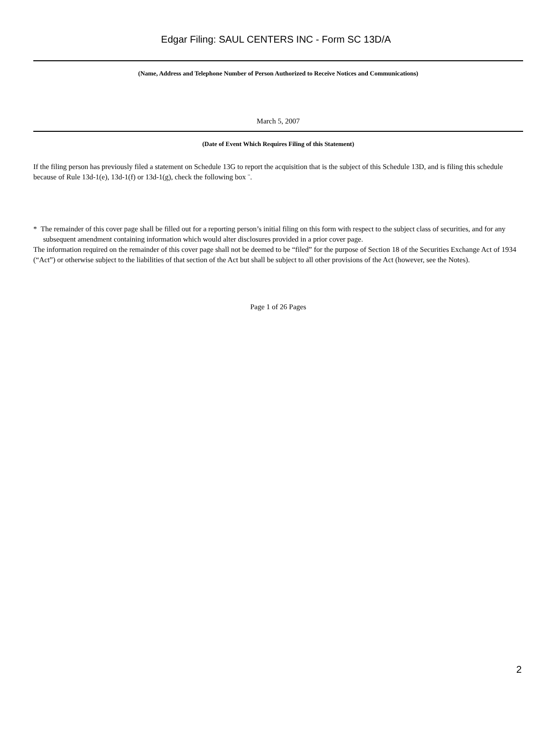Edgar Filing: SAUL CENTERS INC - Form SC 13D/A
(Name, Address and Telephone Number of Person Authorized to Receive Notices and Communications)
March 5, 2007
(Date of Event Which Requires Filing of this Statement)
If the filing person has previously filed a statement on Schedule 13G to report the acquisition that is the subject of this Schedule 13D, and is filing this schedule because of Rule 13d-1(e), 13d-1(f) or 13d-1(g), check the following box ¨.
* The remainder of this cover page shall be filled out for a reporting person’s initial filing on this form with respect to the subject class of securities, and for any subsequent amendment containing information which would alter disclosures provided in a prior cover page.
The information required on the remainder of this cover page shall not be deemed to be “filed” for the purpose of Section 18 of the Securities Exchange Act of 1934 (“Act”) or otherwise subject to the liabilities of that section of the Act but shall be subject to all other provisions of the Act (however, see the Notes).
Page 1 of 26 Pages
2